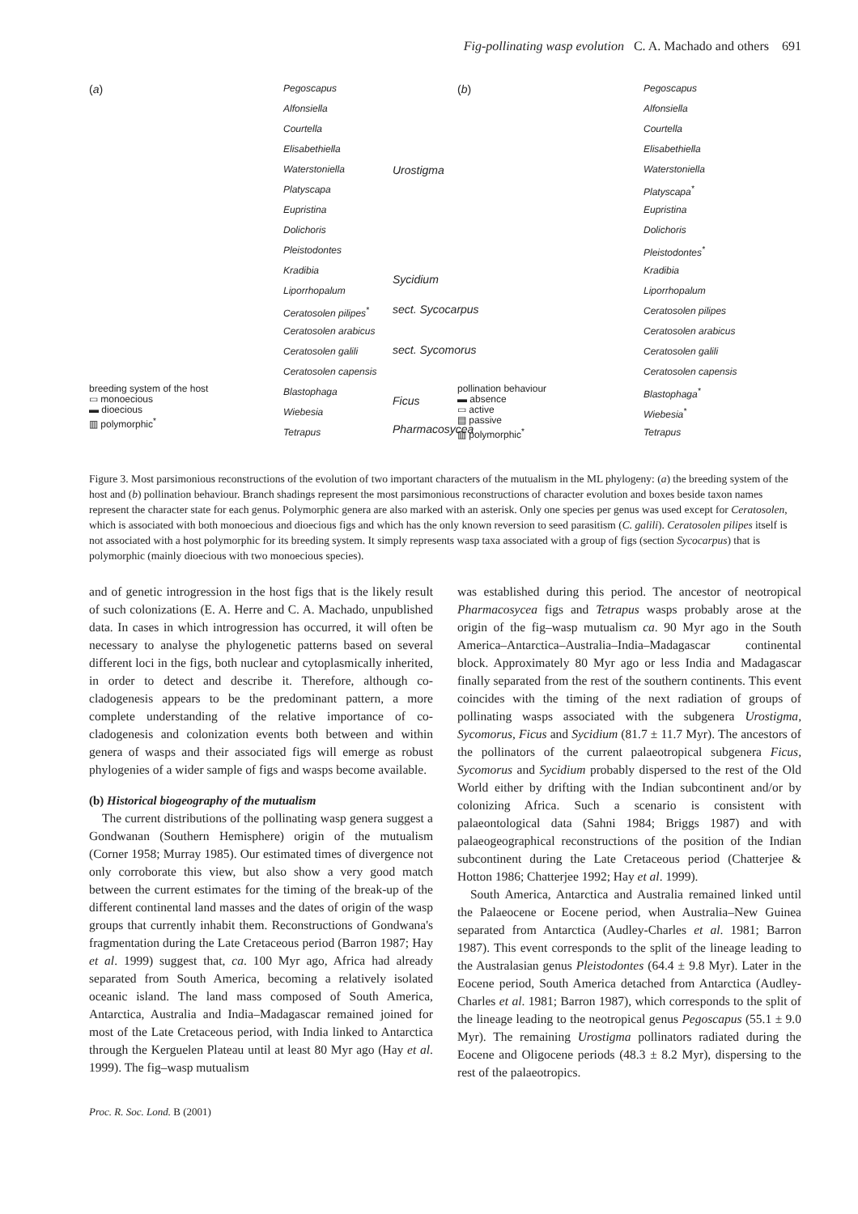Fig-pollinating wasp evolution C. A. Machado and others 691
(a)
Pegoscapus
Alfonsiella
Courtella
Elisabethiella
Waterstoniella
Platyscapa
Eupristina
Dolichoris
Pleistodontes
Kradibia
Liporrhopalum
Ceratosolen pilipes<sup>*</sup>
Ceratosolen arabicus
Ceratosolen galili
Ceratosolen capensis
Blastophaga
Wiebesia
Tetrapus
Urostigma
Sycidium
sect. Sycocarpus
sect. Sycomorus
Ficus
Pharmacosycea
breeding system of the host
▭ monoecious
▬ dioecious
▥ polymorphic<sup>*</sup>
(b)
Pegoscapus
Alfonsiella
Courtella
Elisabethiella
Waterstoniella
Platyscapa<sup>*</sup>
Eupristina
Dolichoris
Pleistodontes<sup>*</sup>
Kradibia
Liporrhopalum
Ceratosolen pilipes
Ceratosolen arabicus
Ceratosolen galili
Ceratosolen capensis
Blastophaga<sup>*</sup>
Wiebesia<sup>*</sup>
Tetrapus
pollination behaviour
▬ absence
▭ active
▤ passive
▥ polymorphic<sup>*</sup>
Figure 3. Most parsimonious reconstructions of the evolution of two important characters of the mutualism in the ML phylogeny: (a) the breeding system of the host and (b) pollination behaviour. Branch shadings represent the most parsimonious reconstructions of character evolution and boxes beside taxon names represent the character state for each genus. Polymorphic genera are also marked with an asterisk. Only one species per genus was used except for Ceratosolen, which is associated with both monoecious and dioecious figs and which has the only known reversion to seed parasitism (C. galili). Ceratosolen pilipes itself is not associated with a host polymorphic for its breeding system. It simply represents wasp taxa associated with a group of figs (section Sycocarpus) that is polymorphic (mainly dioecious with two monoecious species).
and of genetic introgression in the host figs that is the likely result of such colonizations (E. A. Herre and C. A. Machado, unpublished data. In cases in which introgression has occurred, it will often be necessary to analyse the phylogenetic patterns based on several different loci in the figs, both nuclear and cytoplasmically inherited, in order to detect and describe it. Therefore, although co-cladogenesis appears to be the predominant pattern, a more complete understanding of the relative importance of co-cladogenesis and colonization events both between and within genera of wasps and their associated figs will emerge as robust phylogenies of a wider sample of figs and wasps become available.
(b) Historical biogeography of the mutualism
The current distributions of the pollinating wasp genera suggest a Gondwanan (Southern Hemisphere) origin of the mutualism (Corner 1958; Murray 1985). Our estimated times of divergence not only corroborate this view, but also show a very good match between the current estimates for the timing of the break-up of the different continental land masses and the dates of origin of the wasp groups that currently inhabit them. Reconstructions of Gondwana's fragmentation during the Late Cretaceous period (Barron 1987; Hay et al. 1999) suggest that, ca. 100 Myr ago, Africa had already separated from South America, becoming a relatively isolated oceanic island. The land mass composed of South America, Antarctica, Australia and India–Madagascar remained joined for most of the Late Cretaceous period, with India linked to Antarctica through the Kerguelen Plateau until at least 80 Myr ago (Hay et al. 1999). The fig–wasp mutualism
was established during this period. The ancestor of neotropical Pharmacosycea figs and Tetrapus wasps probably arose at the origin of the fig–wasp mutualism ca. 90 Myr ago in the South America–Antarctica–Australia–India–Madagascar continental block. Approximately 80 Myr ago or less India and Madagascar finally separated from the rest of the southern continents. This event coincides with the timing of the next radiation of groups of pollinating wasps associated with the subgenera Urostigma, Sycomorus, Ficus and Sycidium (81.7 ± 11.7 Myr). The ancestors of the pollinators of the current palaeotropical subgenera Ficus, Sycomorus and Sycidium probably dispersed to the rest of the Old World either by drifting with the Indian subcontinent and/or by colonizing Africa. Such a scenario is consistent with palaeontological data (Sahni 1984; Briggs 1987) and with palaeogeographical reconstructions of the position of the Indian subcontinent during the Late Cretaceous period (Chatterjee & Hotton 1986; Chatterjee 1992; Hay et al. 1999).
South America, Antarctica and Australia remained linked until the Palaeocene or Eocene period, when Australia–New Guinea separated from Antarctica (Audley-Charles et al. 1981; Barron 1987). This event corresponds to the split of the lineage leading to the Australasian genus Pleistodontes (64.4 ± 9.8 Myr). Later in the Eocene period, South America detached from Antarctica (Audley-Charles et al. 1981; Barron 1987), which corresponds to the split of the lineage leading to the neotropical genus Pegoscapus (55.1 ± 9.0 Myr). The remaining Urostigma pollinators radiated during the Eocene and Oligocene periods (48.3 ± 8.2 Myr), dispersing to the rest of the palaeotropics.
Proc. R. Soc. Lond. B (2001)